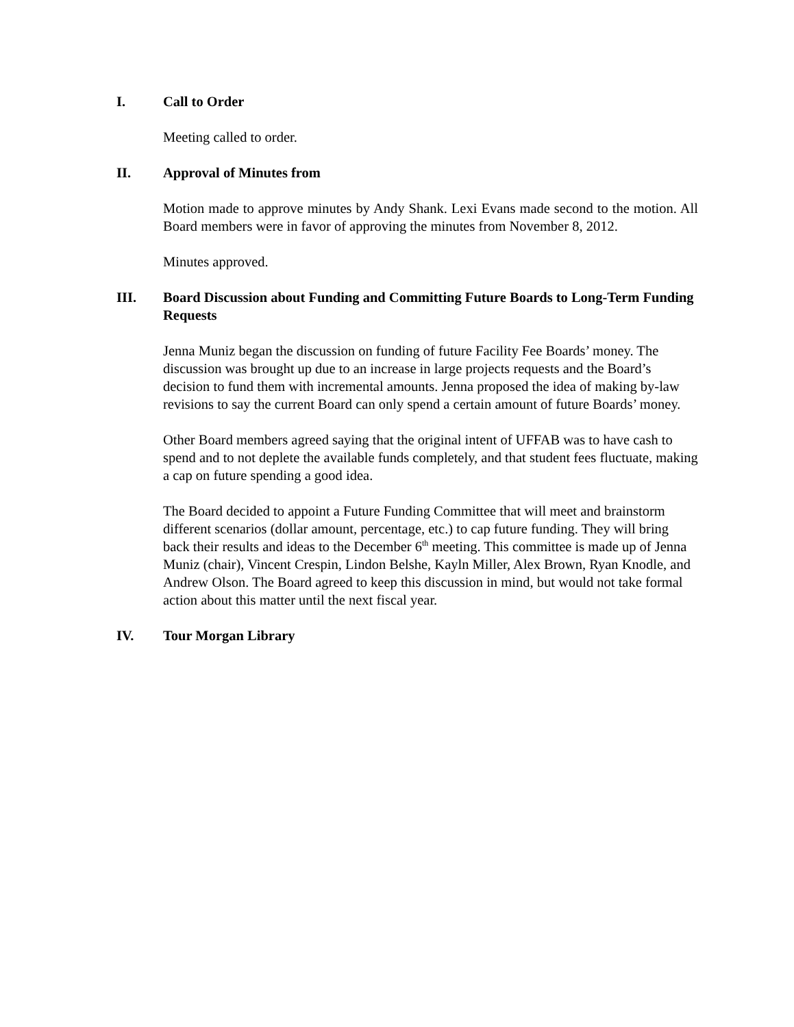I. Call to Order
Meeting called to order.
II. Approval of Minutes from
Motion made to approve minutes by Andy Shank. Lexi Evans made second to the motion. All Board members were in favor of approving the minutes from November 8, 2012.
Minutes approved.
III. Board Discussion about Funding and Committing Future Boards to Long-Term Funding Requests
Jenna Muniz began the discussion on funding of future Facility Fee Boards’ money. The discussion was brought up due to an increase in large projects requests and the Board’s decision to fund them with incremental amounts. Jenna proposed the idea of making by-law revisions to say the current Board can only spend a certain amount of future Boards’ money.
Other Board members agreed saying that the original intent of UFFAB was to have cash to spend and to not deplete the available funds completely, and that student fees fluctuate, making a cap on future spending a good idea.
The Board decided to appoint a Future Funding Committee that will meet and brainstorm different scenarios (dollar amount, percentage, etc.) to cap future funding. They will bring back their results and ideas to the December 6<sup>th</sup> meeting. This committee is made up of Jenna Muniz (chair), Vincent Crespin, Lindon Belshe, Kayln Miller, Alex Brown, Ryan Knodle, and Andrew Olson. The Board agreed to keep this discussion in mind, but would not take formal action about this matter until the next fiscal year.
IV. Tour Morgan Library